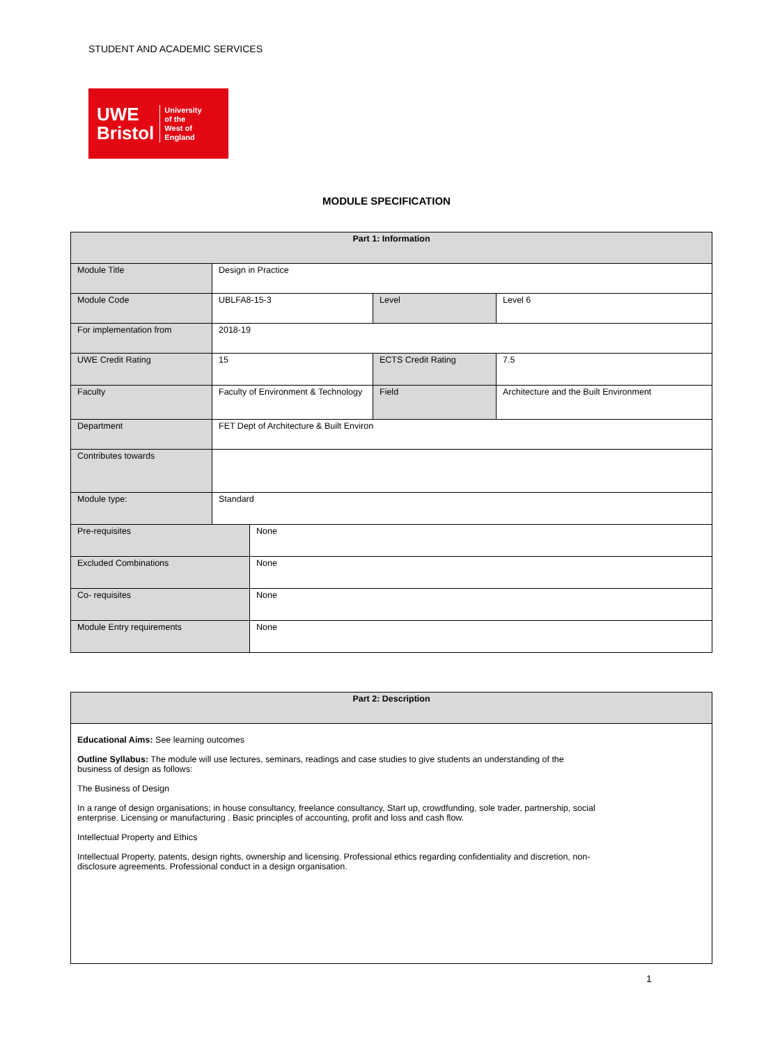STUDENT AND ACADEMIC SERVICES
UWE
Bristol
University
of the
West of
England
MODULE SPECIFICATION
| Part 1: Information | | | | |
| --- | --- | --- | --- | --- |
| Module Title | Design in Practice | | | |
| Module Code | UBLFA8-15-3 | | Level | Level 6 |
| For implementation from | 2018-19 | | | |
| UWE Credit Rating | 15 | | ECTS Credit Rating | 7.5 |
| Faculty | Faculty of Environment & Technology | | Field | Architecture and the Built Environment |
| Department | FET Dept of Architecture & Built Environ | | | |
| Contributes towards | | | | |
| Module type: | Standard | | | |
| Pre-requisites | | None | | |
| Excluded Combinations | | None | | |
| Co- requisites | | None | | |
| Module Entry requirements | | None | | |
| Part 2: Description |
| --- |
| Educational Aims: See learning outcomes Outline Syllabus: The module will use lectures, seminars, readings and case studies to give students an understanding of the business of design as follows: The Business of Design In a range of design organisations; in house consultancy, freelance consultancy, Start up, crowdfunding, sole trader, partnership, social enterprise. Licensing or manufacturing . Basic principles of accounting, profit and loss and cash flow. Intellectual Property and Ethics Intellectual Property, patents, design rights, ownership and licensing. Professional ethics regarding confidentiality and discretion, non-disclosure agreements. Professional conduct in a design organisation. |
1